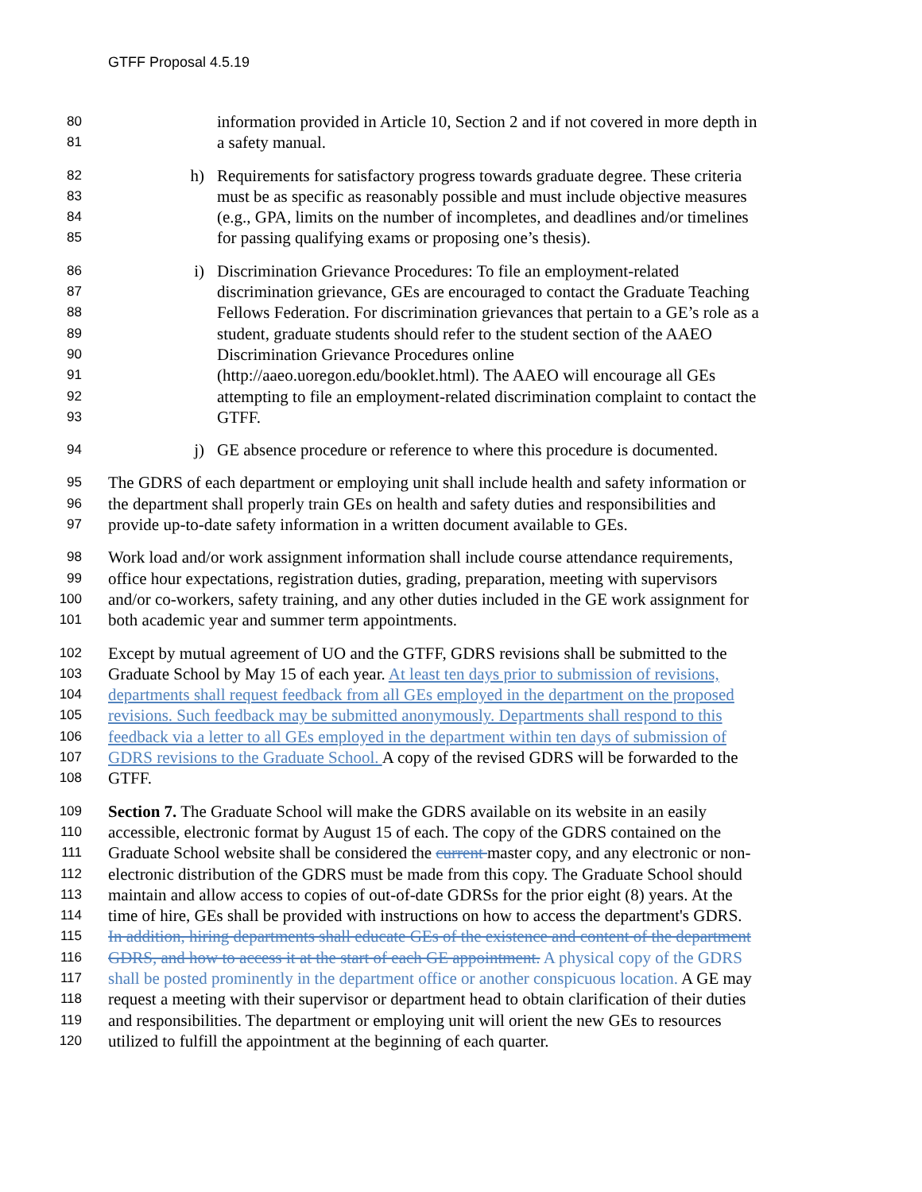GTFF Proposal 4.5.19
80
information provided in Article 10, Section 2 and if not covered in more depth in
81
a safety manual.
82
h) Requirements for satisfactory progress towards graduate degree. These criteria
83
must be as specific as reasonably possible and must include objective measures
84
(e.g., GPA, limits on the number of incompletes, and deadlines and/or timelines
85
for passing qualifying exams or proposing one’s thesis).
86
i) Discrimination Grievance Procedures: To file an employment-related
87
discrimination grievance, GEs are encouraged to contact the Graduate Teaching
88
Fellows Federation. For discrimination grievances that pertain to a GE’s role as a
89
student, graduate students should refer to the student section of the AAEO
90
Discrimination Grievance Procedures online
91
(http://aaeo.uoregon.edu/booklet.html). The AAEO will encourage all GEs
92
attempting to file an employment-related discrimination complaint to contact the
93
GTFF.
94
j) GE absence procedure or reference to where this procedure is documented.
95
The GDRS of each department or employing unit shall include health and safety information or
96
the department shall properly train GEs on health and safety duties and responsibilities and
97
provide up-to-date safety information in a written document available to GEs.
98
Work load and/or work assignment information shall include course attendance requirements,
99
office hour expectations, registration duties, grading, preparation, meeting with supervisors
100
and/or co-workers, safety training, and any other duties included in the GE work assignment for
101
both academic year and summer term appointments.
102
Except by mutual agreement of UO and the GTFF, GDRS revisions shall be submitted to the
103
Graduate School by May 15 of each year. At least ten days prior to submission of revisions,
104
departments shall request feedback from all GEs employed in the department on the proposed
105
revisions. Such feedback may be submitted anonymously. Departments shall respond to this
106
feedback via a letter to all GEs employed in the department within ten days of submission of
107
GDRS revisions to the Graduate School. A copy of the revised GDRS will be forwarded to the
108
GTFF.
109
Section 7. The Graduate School will make the GDRS available on its website in an easily
110
accessible, electronic format by August 15 of each. The copy of the GDRS contained on the
111
Graduate School website shall be considered the current master copy, and any electronic or non-
112
electronic distribution of the GDRS must be made from this copy. The Graduate School should
113
maintain and allow access to copies of out-of-date GDRSs for the prior eight (8) years. At the
114
time of hire, GEs shall be provided with instructions on how to access the department's GDRS.
115
In addition, hiring departments shall educate GEs of the existence and content of the department
116
GDRS, and how to access it at the start of each GE appointment. A physical copy of the GDRS
117
shall be posted prominently in the department office or another conspicuous location. A GE may
118
request a meeting with their supervisor or department head to obtain clarification of their duties
119
and responsibilities. The department or employing unit will orient the new GEs to resources
120
utilized to fulfill the appointment at the beginning of each quarter.